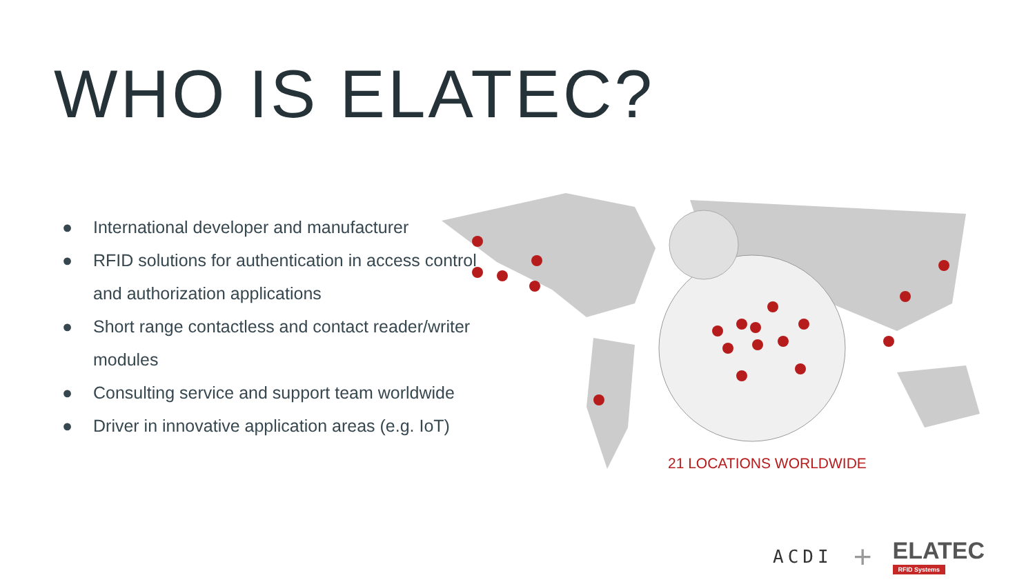WHO IS ELATEC?
● International developer and manufacturer
● RFID solutions for authentication in access control and authorization applications
● Short range contactless and contact reader/writer modules
● Consulting service and support team worldwide
● Driver in innovative application areas (e.g. IoT)
21 LOCATIONS WORLDWIDE
ACDI +
ELATEC
RFID Systems